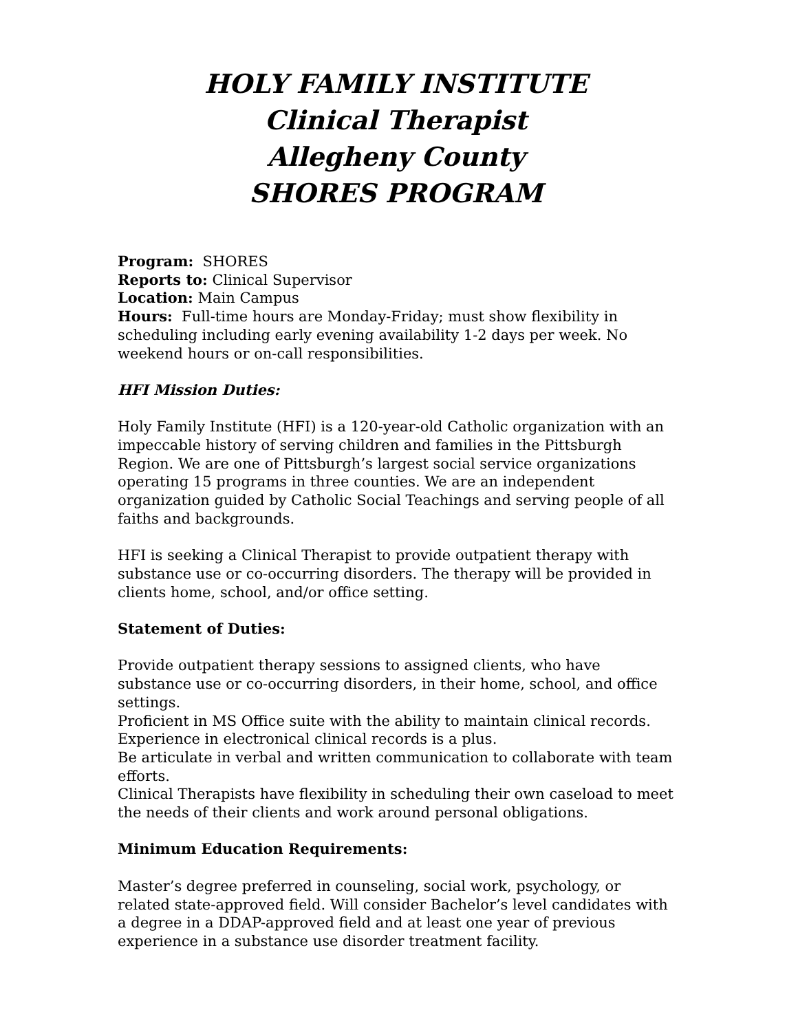HOLY FAMILY INSTITUTE
Clinical Therapist
Allegheny County
SHORES PROGRAM
Program: SHORES
Reports to: Clinical Supervisor
Location: Main Campus
Hours: Full-time hours are Monday-Friday; must show flexibility in scheduling including early evening availability 1-2 days per week. No weekend hours or on-call responsibilities.
HFI Mission Duties:
Holy Family Institute (HFI) is a 120-year-old Catholic organization with an impeccable history of serving children and families in the Pittsburgh Region. We are one of Pittsburgh’s largest social service organizations operating 15 programs in three counties. We are an independent organization guided by Catholic Social Teachings and serving people of all faiths and backgrounds.
HFI is seeking a Clinical Therapist to provide outpatient therapy with substance use or co-occurring disorders. The therapy will be provided in clients home, school, and/or office setting.
Statement of Duties:
Provide outpatient therapy sessions to assigned clients, who have substance use or co-occurring disorders, in their home, school, and office settings.
Proficient in MS Office suite with the ability to maintain clinical records. Experience in electronical clinical records is a plus.
Be articulate in verbal and written communication to collaborate with team efforts.
Clinical Therapists have flexibility in scheduling their own caseload to meet the needs of their clients and work around personal obligations.
Minimum Education Requirements:
Master’s degree preferred in counseling, social work, psychology, or related state-approved field. Will consider Bachelor’s level candidates with a degree in a DDAP-approved field and at least one year of previous experience in a substance use disorder treatment facility.